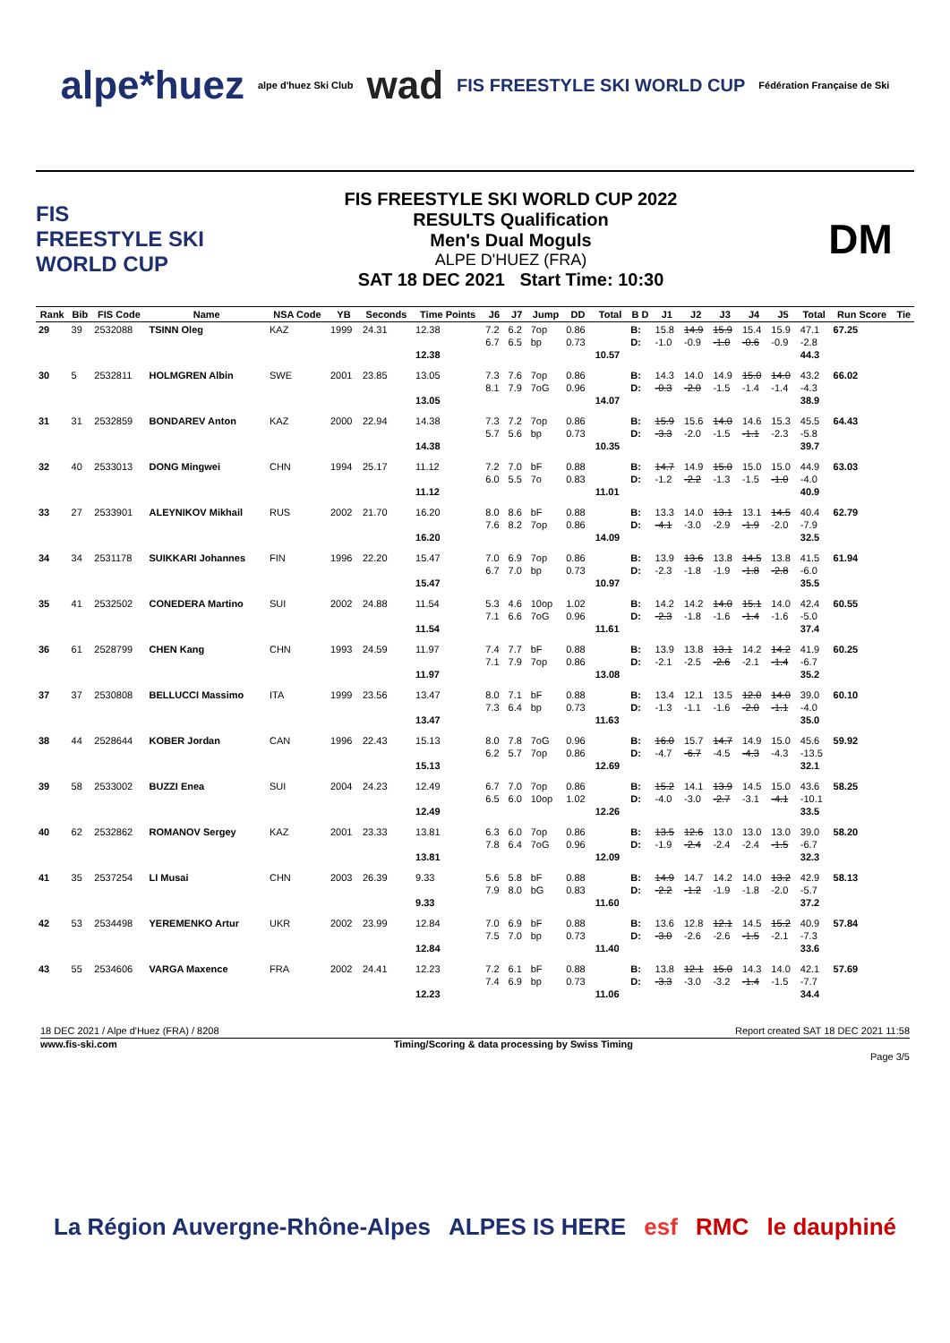alpe*huez alpe d'huez Ski Club wad FIS FREESTYLE SKI WORLD CUP Fédération Française de Ski
FIS
FREESTYLE SKI
WORLD CUP
FIS FREESTYLE SKI WORLD CUP 2022
RESULTS Qualification
Men's Dual Moguls
ALPE D'HUEZ (FRA)
SAT 18 DEC 2021 Start Time: 10:30
DM
| Rank | Bib | FIS Code | Name | NSA Code | YB | Seconds | Time Points | J6 | J7 | Jump | DD | Total | B D | J1 | J2 | J3 | J4 | J5 | Total | Run Score | Tie |
| --- | --- | --- | --- | --- | --- | --- | --- | --- | --- | --- | --- | --- | --- | --- | --- | --- | --- | --- | --- | --- | --- |
| 29 | 39 | 2532088 | TSINN Oleg | KAZ | 1999 | 24.31 | 12.38 12.38 | 7.2 6.7 | 6.2 6.5 | 7op bp | 0.86 0.73 | 10.57 | B: D: | 15.8 -1.0 | 14.9 -0.9 | 15.9 -1.0 | 15.4 -0.6 | 15.9 -0.9 | 47.1 -2.8 44.3 | 67.25 | |
| 30 | 5 | 2532811 | HOLMGREN Albin | SWE | 2001 | 23.85 | 13.05 13.05 | 7.3 8.1 | 7.6 7.9 | 7op 7oG | 0.86 0.96 | 14.07 | B: D: | 14.3 -0.3 | 14.0 -2.0 | 14.9 -1.5 | 15.0 -1.4 | 14.0 -1.4 | 43.2 -4.3 38.9 | 66.02 | |
| 31 | 31 | 2532859 | BONDAREV Anton | KAZ | 2000 | 22.94 | 14.38 14.38 | 7.3 5.7 | 7.2 5.6 | 7op bp | 0.86 0.73 | 10.35 | B: D: | 15.9 -3.3 | 15.6 -2.0 | 14.0 -1.5 | 14.6 -1.1 | 15.3 -2.3 | 45.5 -5.8 39.7 | 64.43 | |
| 32 | 40 | 2533013 | DONG Mingwei | CHN | 1994 | 25.17 | 11.12 11.12 | 7.2 6.0 | 7.0 5.5 | bF 7o | 0.88 0.83 | 11.01 | B: D: | 14.7 -1.2 | 14.9 -2.2 | 15.0 -1.3 | 15.0 -1.5 | 15.0 -1.0 | 44.9 -4.0 40.9 | 63.03 | |
| 33 | 27 | 2533901 | ALEYNIKOV Mikhail | RUS | 2002 | 21.70 | 16.20 16.20 | 8.0 7.6 | 8.6 8.2 | bF 7op | 0.88 0.86 | 14.09 | B: D: | 13.3 -4.1 | 14.0 -3.0 | 13.1 -2.9 | 13.1 -1.9 | 14.5 -2.0 | 40.4 -7.9 32.5 | 62.79 | |
| 34 | 34 | 2531178 | SUIKKARI Johannes | FIN | 1996 | 22.20 | 15.47 15.47 | 7.0 6.7 | 6.9 7.0 | 7op bp | 0.86 0.73 | 10.97 | B: D: | 13.9 -2.3 | 13.6 -1.8 | 13.8 -1.9 | 14.5 -1.8 | 13.8 -2.8 | 41.5 -6.0 35.5 | 61.94 | |
| 35 | 41 | 2532502 | CONEDERA Martino | SUI | 2002 | 24.88 | 11.54 11.54 | 5.3 7.1 | 4.6 6.6 | 10op 7oG | 1.02 0.96 | 11.61 | B: D: | 14.2 -2.3 | 14.2 -1.8 | 14.0 -1.6 | 15.1 -1.4 | 14.0 -1.6 | 42.4 -5.0 37.4 | 60.55 | |
| 36 | 61 | 2528799 | CHEN Kang | CHN | 1993 | 24.59 | 11.97 11.97 | 7.4 7.1 | 7.7 7.9 | bF 7op | 0.88 0.86 | 13.08 | B: D: | 13.9 -2.1 | 13.8 -2.5 | 13.1 -2.6 | 14.2 -2.1 | 14.2 -1.4 | 41.9 -6.7 35.2 | 60.25 | |
| 37 | 37 | 2530808 | BELLUCCI Massimo | ITA | 1999 | 23.56 | 13.47 13.47 | 8.0 7.3 | 7.1 6.4 | bF bp | 0.88 0.73 | 11.63 | B: D: | 13.4 -1.3 | 12.1 -1.1 | 13.5 -1.6 | 12.0 -2.0 | 14.0 -1.1 | 39.0 -4.0 35.0 | 60.10 | |
| 38 | 44 | 2528644 | KOBER Jordan | CAN | 1996 | 22.43 | 15.13 15.13 | 8.0 6.2 | 7.8 5.7 | 7oG 7op | 0.96 0.86 | 12.69 | B: D: | 16.0 -4.7 | 15.7 -6.7 | 14.7 -4.5 | 14.9 -4.3 | 15.0 -4.3 | 45.6 -13.5 32.1 | 59.92 | |
| 39 | 58 | 2533002 | BUZZI Enea | SUI | 2004 | 24.23 | 12.49 12.49 | 6.7 6.5 | 7.0 6.0 | 7op 10op | 0.86 1.02 | 12.26 | B: D: | 15.2 -4.0 | 14.1 -3.0 | 13.9 -2.7 | 14.5 -3.1 | 15.0 -4.1 | 43.6 -10.1 33.5 | 58.25 | |
| 40 | 62 | 2532862 | ROMANOV Sergey | KAZ | 2001 | 23.33 | 13.81 13.81 | 6.3 7.8 | 6.0 6.4 | 7op 7oG | 0.86 0.96 | 12.09 | B: D: | 13.5 -1.9 | 12.6 -2.4 | 13.0 -2.4 | 13.0 -2.4 | 13.0 -1.5 | 39.0 -6.7 32.3 | 58.20 | |
| 41 | 35 | 2537254 | LI Musai | CHN | 2003 | 26.39 | 9.33 9.33 | 5.6 7.9 | 5.8 8.0 | bF bG | 0.88 0.83 | 11.60 | B: D: | 14.9 -2.2 | 14.7 -1.2 | 14.2 -1.9 | 14.0 -1.8 | 13.2 -2.0 | 42.9 -5.7 37.2 | 58.13 | |
| 42 | 53 | 2534498 | YEREMENKO Artur | UKR | 2002 | 23.99 | 12.84 12.84 | 7.0 7.5 | 6.9 7.0 | bF bp | 0.88 0.73 | 11.40 | B: D: | 13.6 -3.0 | 12.8 -2.6 | 12.1 -2.6 | 14.5 -1.5 | 15.2 -2.1 | 40.9 -7.3 33.6 | 57.84 | |
| 43 | 55 | 2534606 | VARGA Maxence | FRA | 2002 | 24.41 | 12.23 12.23 | 7.2 7.4 | 6.1 6.9 | bF bp | 0.88 0.73 | 11.06 | B: D: | 13.8 -3.3 | 12.1 -3.0 | 15.0 -3.2 | 14.3 -1.4 | 14.0 -1.5 | 42.1 -7.7 34.4 | 57.69 | |
18 DEC 2021 / Alpe d'Huez (FRA) / 8208 Report created SAT 18 DEC 2021 11:58
www.fis-ski.com Timing/Scoring & data processing by Swiss Timing
Page 3/5
La Région Auvergne-Rhône-Alpes ALPES IS HERE esf RMC le dauphiné